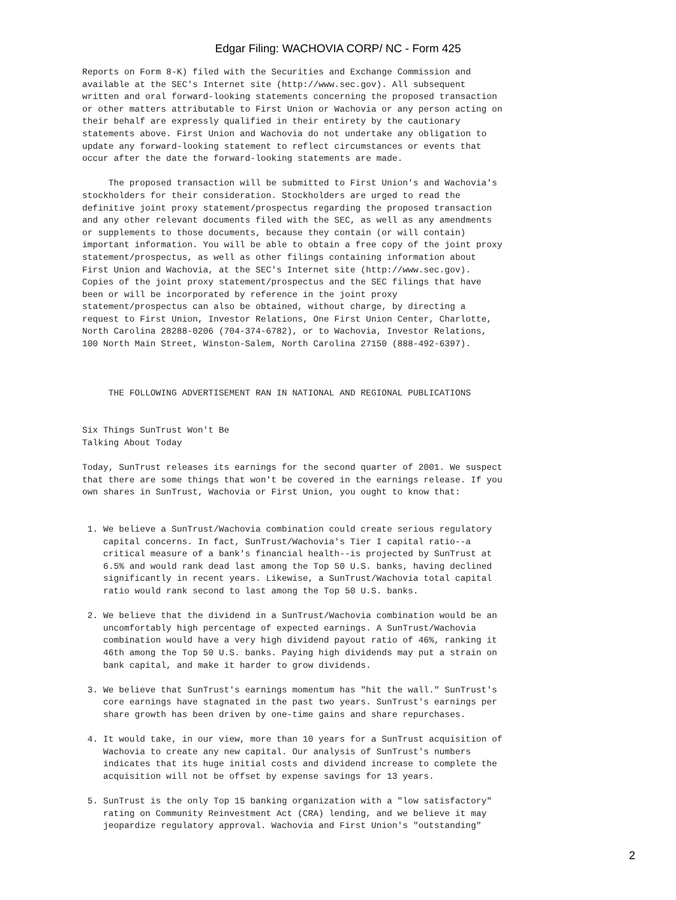Edgar Filing: WACHOVIA CORP/ NC - Form 425
Reports on Form 8-K) filed with the Securities and Exchange Commission and
available at the SEC's Internet site (http://www.sec.gov). All subsequent
written and oral forward-looking statements concerning the proposed transaction
or other matters attributable to First Union or Wachovia or any person acting on
their behalf are expressly qualified in their entirety by the cautionary
statements above. First Union and Wachovia do not undertake any obligation to
update any forward-looking statement to reflect circumstances or events that
occur after the date the forward-looking statements are made.

     The proposed transaction will be submitted to First Union's and Wachovia's
stockholders for their consideration. Stockholders are urged to read the
definitive joint proxy statement/prospectus regarding the proposed transaction
and any other relevant documents filed with the SEC, as well as any amendments
or supplements to those documents, because they contain (or will contain)
important information. You will be able to obtain a free copy of the joint proxy
statement/prospectus, as well as other filings containing information about
First Union and Wachovia, at the SEC's Internet site (http://www.sec.gov).
Copies of the joint proxy statement/prospectus and the SEC filings that have
been or will be incorporated by reference in the joint proxy
statement/prospectus can also be obtained, without charge, by directing a
request to First Union, Investor Relations, One First Union Center, Charlotte,
North Carolina 28288-0206 (704-374-6782), or to Wachovia, Investor Relations,
100 North Main Street, Winston-Salem, North Carolina 27150 (888-492-6397).



     THE FOLLOWING ADVERTISEMENT RAN IN NATIONAL AND REGIONAL PUBLICATIONS


Six Things SunTrust Won't Be
Talking About Today

Today, SunTrust releases its earnings for the second quarter of 2001. We suspect
that there are some things that won't be covered in the earnings release. If you
own shares in SunTrust, Wachovia or First Union, you ought to know that:


 1. We believe a SunTrust/Wachovia combination could create serious regulatory
    capital concerns. In fact, SunTrust/Wachovia's Tier I capital ratio--a
    critical measure of a bank's financial health--is projected by SunTrust at
    6.5% and would rank dead last among the Top 50 U.S. banks, having declined
    significantly in recent years. Likewise, a SunTrust/Wachovia total capital
    ratio would rank second to last among the Top 50 U.S. banks.

 2. We believe that the dividend in a SunTrust/Wachovia combination would be an
    uncomfortably high percentage of expected earnings. A SunTrust/Wachovia
    combination would have a very high dividend payout ratio of 46%, ranking it
    46th among the Top 50 U.S. banks. Paying high dividends may put a strain on
    bank capital, and make it harder to grow dividends.

 3. We believe that SunTrust's earnings momentum has "hit the wall." SunTrust's
    core earnings have stagnated in the past two years. SunTrust's earnings per
    share growth has been driven by one-time gains and share repurchases.

 4. It would take, in our view, more than 10 years for a SunTrust acquisition of
    Wachovia to create any new capital. Our analysis of SunTrust's numbers
    indicates that its huge initial costs and dividend increase to complete the
    acquisition will not be offset by expense savings for 13 years.

 5. SunTrust is the only Top 15 banking organization with a "low satisfactory"
    rating on Community Reinvestment Act (CRA) lending, and we believe it may
    jeopardize regulatory approval. Wachovia and First Union's "outstanding"
2